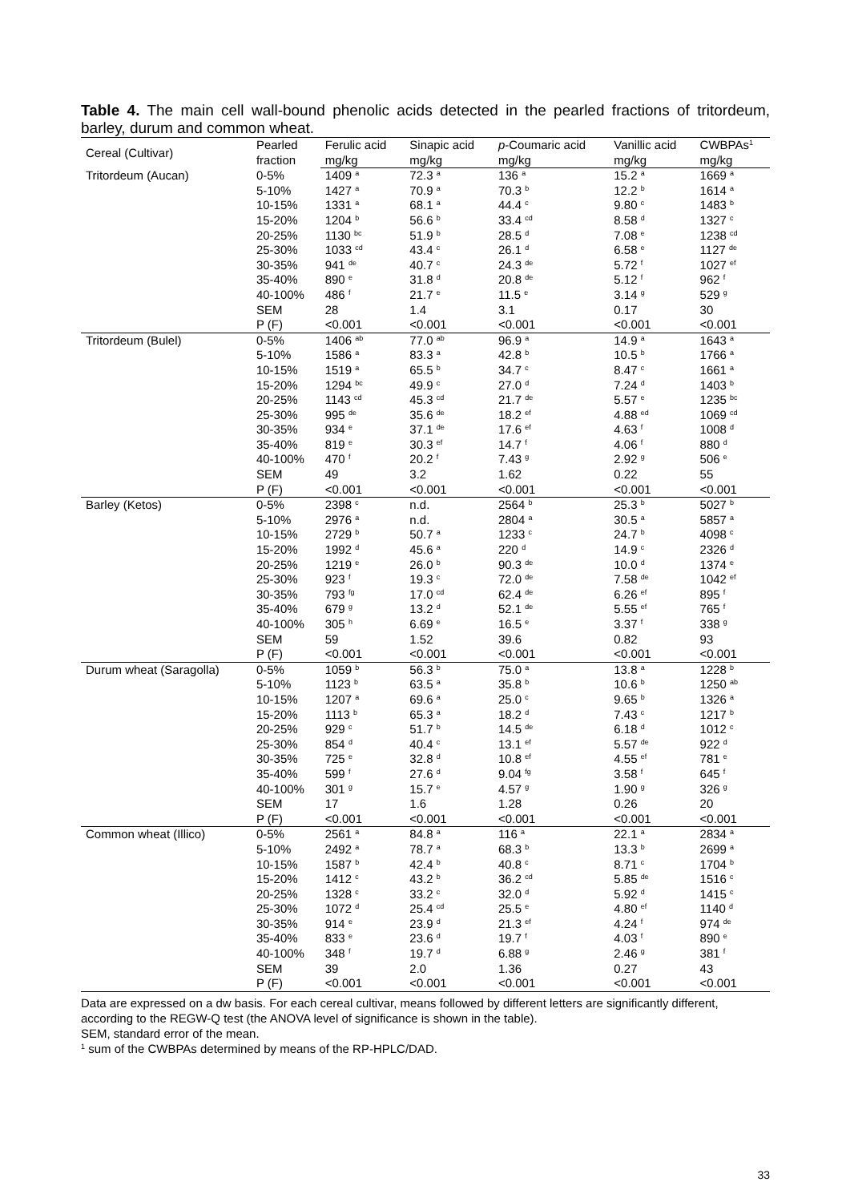Table 4. The main cell wall-bound phenolic acids detected in the pearled fractions of tritordeum, barley, durum and common wheat.
| Cereal (Cultivar) | Pearled fraction | Ferulic acid | Sinapic acid | p -Coumaric acid | Vanillic acid | CWBPAs<sup>1</sup> |
| --- | --- | --- | --- | --- | --- | --- |
| | | mg/kg | mg/kg | mg/kg | mg/kg | mg/kg |
| Tritordeum (Aucan) | 0-5% | 1409 <sup>a</sup> | 72.3 <sup>a</sup> | 136 <sup>a</sup> | 15.2 <sup>a</sup> | 1669 <sup>a</sup> |
| | 5-10% | 1427 <sup>a</sup> | 70.9 <sup>a</sup> | 70.3 <sup>b</sup> | 12.2 <sup>b</sup> | 1614 <sup>a</sup> |
| | 10-15% | 1331 <sup>a</sup> | 68.1 <sup>a</sup> | 44.4 <sup>c</sup> | 9.80 <sup>c</sup> | 1483 <sup>b</sup> |
| | 15-20% | 1204 <sup>b</sup> | 56.6 <sup>b</sup> | 33.4 <sup>cd</sup> | 8.58 <sup>d</sup> | 1327 <sup>c</sup> |
| | 20-25% | 1130 <sup>bc</sup> | 51.9 <sup>b</sup> | 28.5 <sup>d</sup> | 7.08 <sup>e</sup> | 1238 <sup>cd</sup> |
| | 25-30% | 1033 <sup>cd</sup> | 43.4 <sup>c</sup> | 26.1 <sup>d</sup> | 6.58 <sup>e</sup> | 1127 <sup>de</sup> |
| | 30-35% | 941 <sup>de</sup> | 40.7 <sup>c</sup> | 24.3 <sup>de</sup> | 5.72 <sup>f</sup> | 1027 <sup>ef</sup> |
| | 35-40% | 890 <sup>e</sup> | 31.8 <sup>d</sup> | 20.8 <sup>de</sup> | 5.12 <sup>f</sup> | 962 <sup>f</sup> |
| | 40-100% | 486 <sup>f</sup> | 21.7 <sup>e</sup> | 11.5 <sup>e</sup> | 3.14 <sup>g</sup> | 529 <sup>g</sup> |
| | SEM | 28 | 1.4 | 3.1 | 0.17 | 30 |
| | P (F) | <0.001 | <0.001 | <0.001 | <0.001 | <0.001 |
| Tritordeum (Bulel) | 0-5% | 1406 <sup>ab</sup> | 77.0 <sup>ab</sup> | 96.9 <sup>a</sup> | 14.9 <sup>a</sup> | 1643 <sup>a</sup> |
| | 5-10% | 1586 <sup>a</sup> | 83.3 <sup>a</sup> | 42.8 <sup>b</sup> | 10.5 <sup>b</sup> | 1766 <sup>a</sup> |
| | 10-15% | 1519 <sup>a</sup> | 65.5 <sup>b</sup> | 34.7 <sup>c</sup> | 8.47 <sup>c</sup> | 1661 <sup>a</sup> |
| | 15-20% | 1294 <sup>bc</sup> | 49.9 <sup>c</sup> | 27.0 <sup>d</sup> | 7.24 <sup>d</sup> | 1403 <sup>b</sup> |
| | 20-25% | 1143 <sup>cd</sup> | 45.3 <sup>cd</sup> | 21.7 <sup>de</sup> | 5.57 <sup>e</sup> | 1235 <sup>bc</sup> |
| | 25-30% | 995 <sup>de</sup> | 35.6 <sup>de</sup> | 18.2 <sup>ef</sup> | 4.88 <sup>ed</sup> | 1069 <sup>cd</sup> |
| | 30-35% | 934 <sup>e</sup> | 37.1 <sup>de</sup> | 17.6 <sup>ef</sup> | 4.63 <sup>f</sup> | 1008 <sup>d</sup> |
| | 35-40% | 819 <sup>e</sup> | 30.3 <sup>ef</sup> | 14.7 <sup>f</sup> | 4.06 <sup>f</sup> | 880 <sup>d</sup> |
| | 40-100% | 470 <sup>f</sup> | 20.2 <sup>f</sup> | 7.43 <sup>g</sup> | 2.92 <sup>g</sup> | 506 <sup>e</sup> |
| | SEM | 49 | 3.2 | 1.62 | 0.22 | 55 |
| | P (F) | <0.001 | <0.001 | <0.001 | <0.001 | <0.001 |
| Barley (Ketos) | 0-5% | 2398 <sup>c</sup> | n.d. | 2564 <sup>b</sup> | 25.3 <sup>b</sup> | 5027 <sup>b</sup> |
| | 5-10% | 2976 <sup>a</sup> | n.d. | 2804 <sup>a</sup> | 30.5 <sup>a</sup> | 5857 <sup>a</sup> |
| | 10-15% | 2729 <sup>b</sup> | 50.7 <sup>a</sup> | 1233 <sup>c</sup> | 24.7 <sup>b</sup> | 4098 <sup>c</sup> |
| | 15-20% | 1992 <sup>d</sup> | 45.6 <sup>a</sup> | 220 <sup>d</sup> | 14.9 <sup>c</sup> | 2326 <sup>d</sup> |
| | 20-25% | 1219 <sup>e</sup> | 26.0 <sup>b</sup> | 90.3 <sup>de</sup> | 10.0 <sup>d</sup> | 1374 <sup>e</sup> |
| | 25-30% | 923 <sup>f</sup> | 19.3 <sup>c</sup> | 72.0 <sup>de</sup> | 7.58 <sup>de</sup> | 1042 <sup>ef</sup> |
| | 30-35% | 793 <sup>fg</sup> | 17.0 <sup>cd</sup> | 62.4 <sup>de</sup> | 6.26 <sup>ef</sup> | 895 <sup>f</sup> |
| | 35-40% | 679 <sup>g</sup> | 13.2 <sup>d</sup> | 52.1 <sup>de</sup> | 5.55 <sup>ef</sup> | 765 <sup>f</sup> |
| | 40-100% | 305 <sup>h</sup> | 6.69 <sup>e</sup> | 16.5 <sup>e</sup> | 3.37 <sup>f</sup> | 338 <sup>g</sup> |
| | SEM | 59 | 1.52 | 39.6 | 0.82 | 93 |
| | P (F) | <0.001 | <0.001 | <0.001 | <0.001 | <0.001 |
| Durum wheat (Saragolla) | 0-5% | 1059 <sup>b</sup> | 56.3 <sup>b</sup> | 75.0 <sup>a</sup> | 13.8 <sup>a</sup> | 1228 <sup>b</sup> |
| | 5-10% | 1123 <sup>b</sup> | 63.5 <sup>a</sup> | 35.8 <sup>b</sup> | 10.6 <sup>b</sup> | 1250 <sup>ab</sup> |
| | 10-15% | 1207 <sup>a</sup> | 69.6 <sup>a</sup> | 25.0 <sup>c</sup> | 9.65 <sup>b</sup> | 1326 <sup>a</sup> |
| | 15-20% | 1113 <sup>b</sup> | 65.3 <sup>a</sup> | 18.2 <sup>d</sup> | 7.43 <sup>c</sup> | 1217 <sup>b</sup> |
| | 20-25% | 929 <sup>c</sup> | 51.7 <sup>b</sup> | 14.5 <sup>de</sup> | 6.18 <sup>d</sup> | 1012 <sup>c</sup> |
| | 25-30% | 854 <sup>d</sup> | 40.4 <sup>c</sup> | 13.1 <sup>ef</sup> | 5.57 <sup>de</sup> | 922 <sup>d</sup> |
| | 30-35% | 725 <sup>e</sup> | 32.8 <sup>d</sup> | 10.8 <sup>ef</sup> | 4.55 <sup>ef</sup> | 781 <sup>e</sup> |
| | 35-40% | 599 <sup>f</sup> | 27.6 <sup>d</sup> | 9.04 <sup>fg</sup> | 3.58 <sup>f</sup> | 645 <sup>f</sup> |
| | 40-100% | 301 <sup>g</sup> | 15.7 <sup>e</sup> | 4.57 <sup>g</sup> | 1.90 <sup>g</sup> | 326 <sup>g</sup> |
| | SEM | 17 | 1.6 | 1.28 | 0.26 | 20 |
| | P (F) | <0.001 | <0.001 | <0.001 | <0.001 | <0.001 |
| Common wheat (Illico) | 0-5% | 2561 <sup>a</sup> | 84.8 <sup>a</sup> | 116 <sup>a</sup> | 22.1 <sup>a</sup> | 2834 <sup>a</sup> |
| | 5-10% | 2492 <sup>a</sup> | 78.7 <sup>a</sup> | 68.3 <sup>b</sup> | 13.3 <sup>b</sup> | 2699 <sup>a</sup> |
| | 10-15% | 1587 <sup>b</sup> | 42.4 <sup>b</sup> | 40.8 <sup>c</sup> | 8.71 <sup>c</sup> | 1704 <sup>b</sup> |
| | 15-20% | 1412 <sup>c</sup> | 43.2 <sup>b</sup> | 36.2 <sup>cd</sup> | 5.85 <sup>de</sup> | 1516 <sup>c</sup> |
| | 20-25% | 1328 <sup>c</sup> | 33.2 <sup>c</sup> | 32.0 <sup>d</sup> | 5.92 <sup>d</sup> | 1415 <sup>c</sup> |
| | 25-30% | 1072 <sup>d</sup> | 25.4 <sup>cd</sup> | 25.5 <sup>e</sup> | 4.80 <sup>ef</sup> | 1140 <sup>d</sup> |
| | 30-35% | 914 <sup>e</sup> | 23.9 <sup>d</sup> | 21.3 <sup>ef</sup> | 4.24 <sup>f</sup> | 974 <sup>de</sup> |
| | 35-40% | 833 <sup>e</sup> | 23.6 <sup>d</sup> | 19.7 <sup>f</sup> | 4.03 <sup>f</sup> | 890 <sup>e</sup> |
| | 40-100% | 348 <sup>f</sup> | 19.7 <sup>d</sup> | 6.88 <sup>g</sup> | 2.46 <sup>g</sup> | 381 <sup>f</sup> |
| | SEM | 39 | 2.0 | 1.36 | 0.27 | 43 |
| | P (F) | <0.001 | <0.001 | <0.001 | <0.001 | <0.001 |
Data are expressed on a dw basis. For each cereal cultivar, means followed by different letters are significantly different, according to the REGW-Q test (the ANOVA level of significance is shown in the table).
SEM, standard error of the mean.
<sup>1</sup> sum of the CWBPAs determined by means of the RP-HPLC/DAD.
33